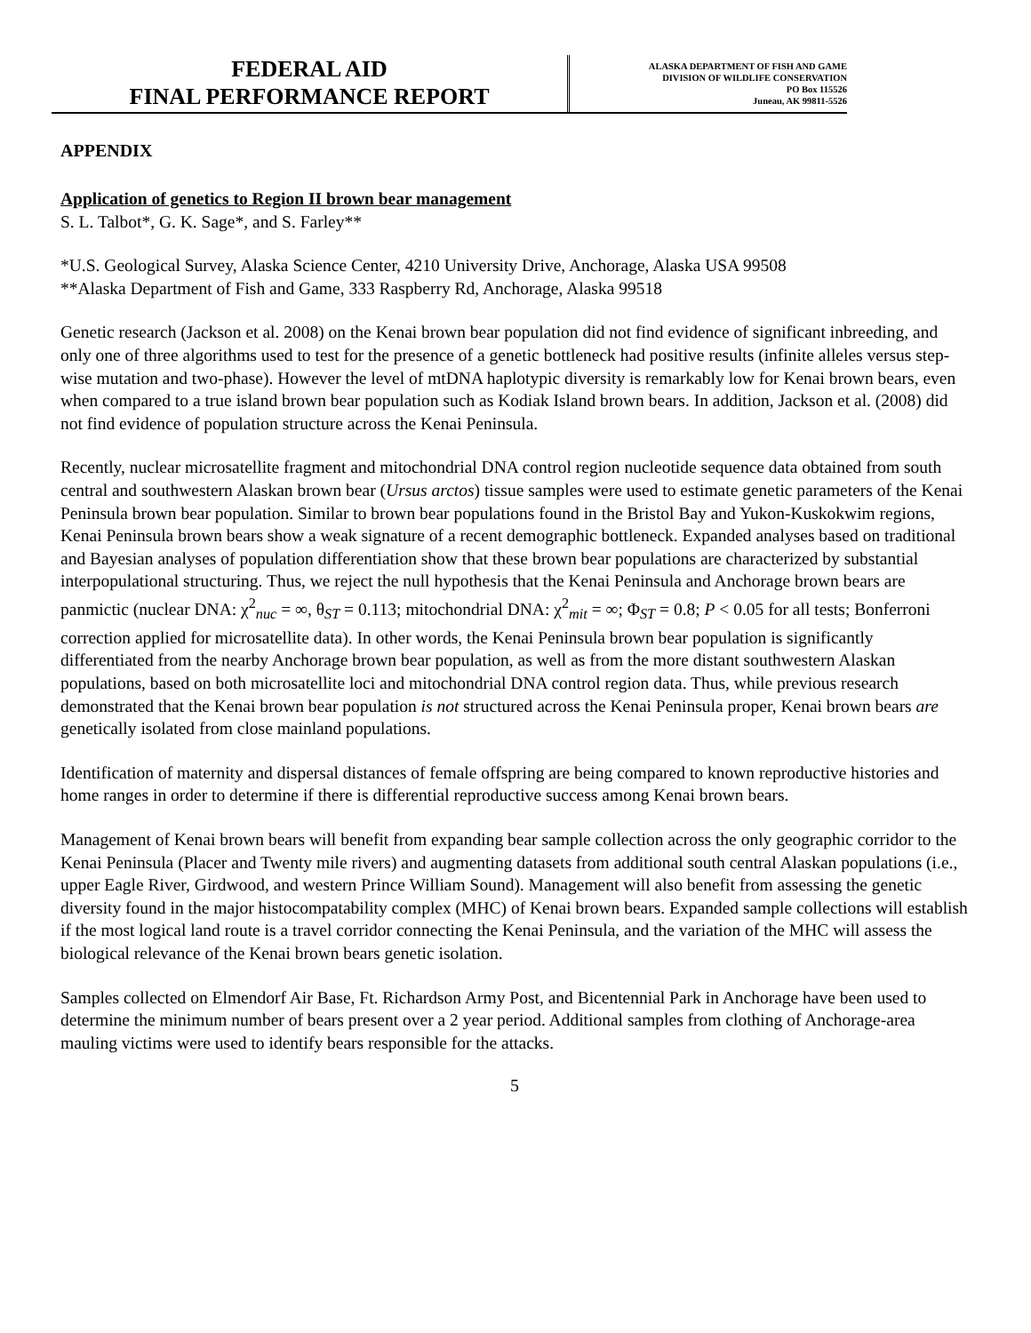FEDERAL AID
FINAL PERFORMANCE REPORT
ALASKA DEPARTMENT OF FISH AND GAME
DIVISION OF WILDLIFE CONSERVATION
PO Box 115526
Juneau, AK 99811-5526
APPENDIX
Application of genetics to Region II brown bear management
S. L. Talbot*, G. K. Sage*, and S. Farley**
*U.S. Geological Survey, Alaska Science Center, 4210 University Drive, Anchorage, Alaska USA 99508
**Alaska Department of Fish and Game, 333 Raspberry Rd, Anchorage, Alaska 99518
Genetic research (Jackson et al. 2008) on the Kenai brown bear population did not find evidence of significant inbreeding, and only one of three algorithms used to test for the presence of a genetic bottleneck had positive results (infinite alleles versus step-wise mutation and two-phase). However the level of mtDNA haplotypic diversity is remarkably low for Kenai brown bears, even when compared to a true island brown bear population such as Kodiak Island brown bears. In addition, Jackson et al. (2008) did not find evidence of population structure across the Kenai Peninsula.
Recently, nuclear microsatellite fragment and mitochondrial DNA control region nucleotide sequence data obtained from south central and southwestern Alaskan brown bear (Ursus arctos) tissue samples were used to estimate genetic parameters of the Kenai Peninsula brown bear population. Similar to brown bear populations found in the Bristol Bay and Yukon-Kuskokwim regions, Kenai Peninsula brown bears show a weak signature of a recent demographic bottleneck. Expanded analyses based on traditional and Bayesian analyses of population differentiation show that these brown bear populations are characterized by substantial interpopulational structuring. Thus, we reject the null hypothesis that the Kenai Peninsula and Anchorage brown bears are panmictic (nuclear DNA: χ<sup>2</sup><sub>nuc</sub> = ∞, θ<sub>ST</sub> = 0.113; mitochondrial DNA: χ<sup>2</sup><sub>mit</sub> = ∞; Φ<sub>ST</sub> = 0.8; P < 0.05 for all tests; Bonferroni correction applied for microsatellite data). In other words, the Kenai Peninsula brown bear population is significantly differentiated from the nearby Anchorage brown bear population, as well as from the more distant southwestern Alaskan populations, based on both microsatellite loci and mitochondrial DNA control region data. Thus, while previous research demonstrated that the Kenai brown bear population is not structured across the Kenai Peninsula proper, Kenai brown bears are genetically isolated from close mainland populations.
Identification of maternity and dispersal distances of female offspring are being compared to known reproductive histories and home ranges in order to determine if there is differential reproductive success among Kenai brown bears.
Management of Kenai brown bears will benefit from expanding bear sample collection across the only geographic corridor to the Kenai Peninsula (Placer and Twenty mile rivers) and augmenting datasets from additional south central Alaskan populations (i.e., upper Eagle River, Girdwood, and western Prince William Sound). Management will also benefit from assessing the genetic diversity found in the major histocompatability complex (MHC) of Kenai brown bears. Expanded sample collections will establish if the most logical land route is a travel corridor connecting the Kenai Peninsula, and the variation of the MHC will assess the biological relevance of the Kenai brown bears genetic isolation.
Samples collected on Elmendorf Air Base, Ft. Richardson Army Post, and Bicentennial Park in Anchorage have been used to determine the minimum number of bears present over a 2 year period. Additional samples from clothing of Anchorage-area mauling victims were used to identify bears responsible for the attacks.
5